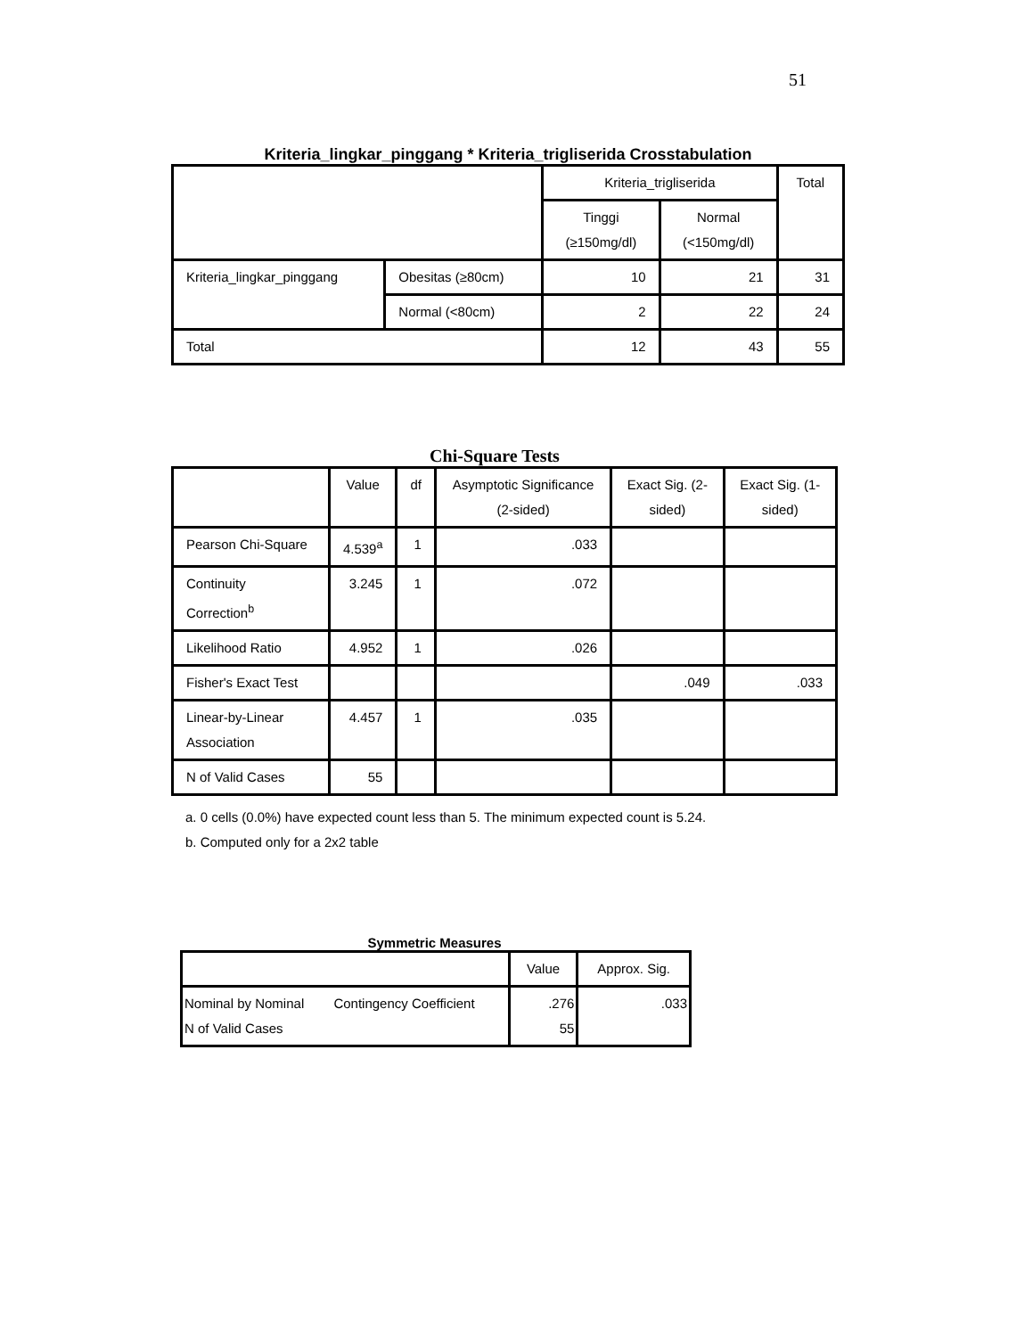51
Kriteria_lingkar_pinggang * Kriteria_trigliserida Crosstabulation
| | | Kriteria_trigliserida | | Total |
| --- | --- | --- | --- | --- |
| | | Tinggi (≥150mg/dl) | Normal (<150mg/dl) | |
| Kriteria_lingkar_pinggang | Obesitas (≥80cm) | 10 | 21 | 31 |
| | Normal (<80cm) | 2 | 22 | 24 |
| Total | | 12 | 43 | 55 |
Chi-Square Tests
| | Value | df | Asymptotic Significance (2-sided) | Exact Sig. (2-sided) | Exact Sig. (1-sided) |
| --- | --- | --- | --- | --- | --- |
| Pearson Chi-Square | 4.539<sup>a</sup> | 1 | .033 | | |
| Continuity Correction<sup>b</sup> | 3.245 | 1 | .072 | | |
| Likelihood Ratio | 4.952 | 1 | .026 | | |
| Fisher's Exact Test | | | | .049 | .033 |
| Linear-by-Linear Association | 4.457 | 1 | .035 | | |
| N of Valid Cases | 55 | | | | |
a. 0 cells (0.0%) have expected count less than 5. The minimum expected count is 5.24.
b. Computed only for a 2x2 table
Symmetric Measures
| | | Value | Approx. Sig. |
| --- | --- | --- | --- |
| Nominal by Nominal N of Valid Cases | Contingency Coefficient | .276 55 | .033 |